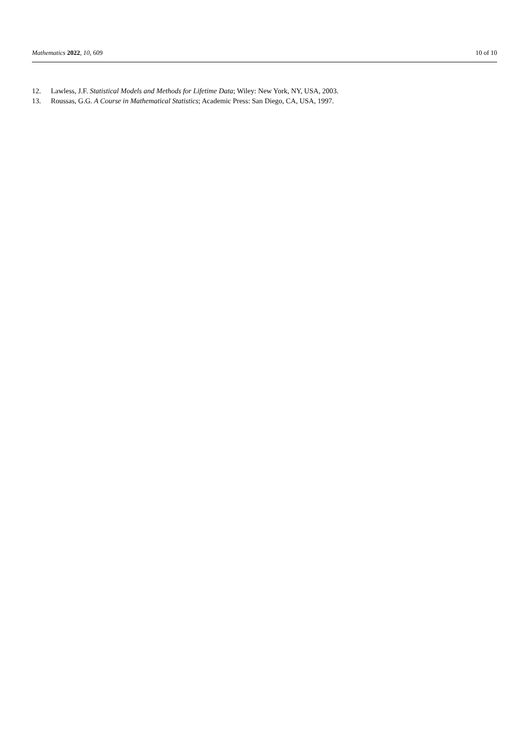Mathematics 2022, 10, 609 10 of 10
12. Lawless, J.F. Statistical Models and Methods for Lifetime Data; Wiley: New York, NY, USA, 2003.
13. Roussas, G.G. A Course in Mathematical Statistics; Academic Press: San Diego, CA, USA, 1997.